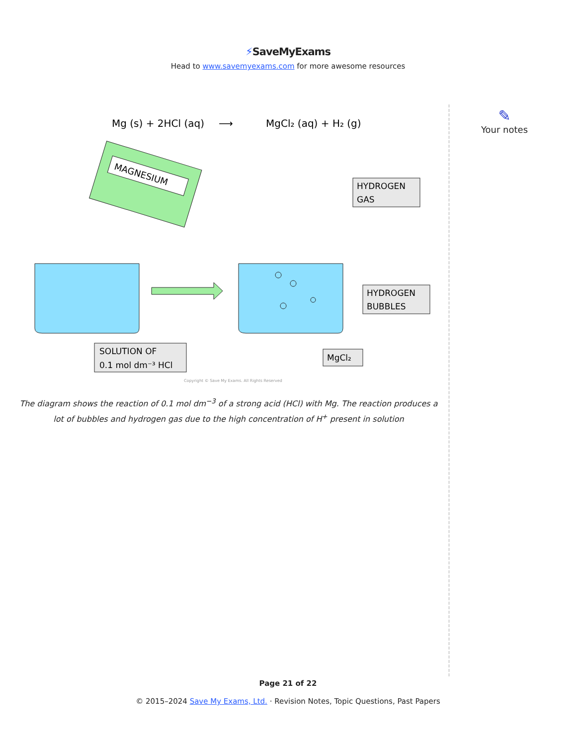⚡SaveMyExams
Head to www.savemyexams.com for more awesome resources
✎
Your notes
Mg (s) + 2HCl (aq)
⟶
MgCl₂ (aq) + H₂ (g)
MAGNESIUM
HYDROGEN
GAS
HYDROGEN
BUBBLES
SOLUTION OF
0.1 mol dm⁻³ HCl
MgCl₂
Copyright © Save My Exams. All Rights Reserved
The diagram shows the reaction of 0.1 mol dm<sup>−3</sup> of a strong acid (HCl) with Mg. The reaction produces a lot of bubbles and hydrogen gas due to the high concentration of H<sup>+</sup> present in solution
Page 21 of 22
© 2015–2024 Save My Exams, Ltd. · Revision Notes, Topic Questions, Past Papers